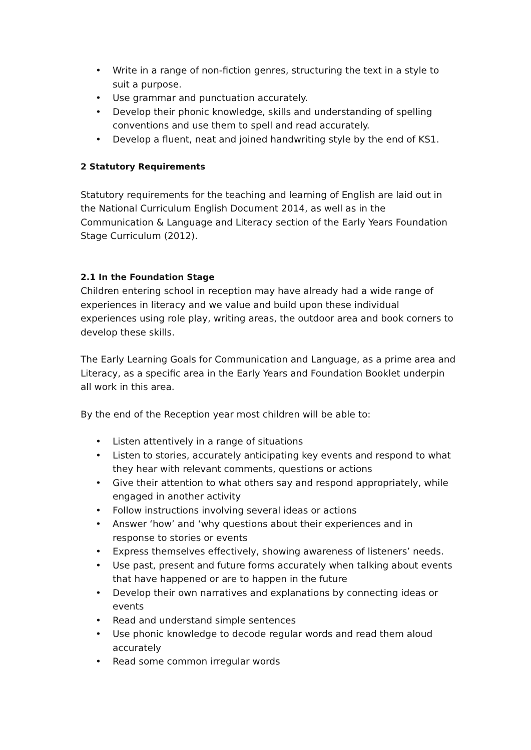• Write in a range of non-fiction genres, structuring the text in a style to suit a purpose.
• Use grammar and punctuation accurately.
• Develop their phonic knowledge, skills and understanding of spelling conventions and use them to spell and read accurately.
• Develop a fluent, neat and joined handwriting style by the end of KS1.
2 Statutory Requirements
Statutory requirements for the teaching and learning of English are laid out in the National Curriculum English Document 2014, as well as in the Communication & Language and Literacy section of the Early Years Foundation Stage Curriculum (2012).
2.1 In the Foundation Stage
Children entering school in reception may have already had a wide range of experiences in literacy and we value and build upon these individual experiences using role play, writing areas, the outdoor area and book corners to develop these skills.
The Early Learning Goals for Communication and Language, as a prime area and Literacy, as a specific area in the Early Years and Foundation Booklet underpin all work in this area.
By the end of the Reception year most children will be able to:
• Listen attentively in a range of situations
• Listen to stories, accurately anticipating key events and respond to what they hear with relevant comments, questions or actions
• Give their attention to what others say and respond appropriately, while engaged in another activity
• Follow instructions involving several ideas or actions
• Answer ‘how’ and ‘why questions about their experiences and in response to stories or events
• Express themselves effectively, showing awareness of listeners’ needs.
• Use past, present and future forms accurately when talking about events that have happened or are to happen in the future
• Develop their own narratives and explanations by connecting ideas or events
• Read and understand simple sentences
• Use phonic knowledge to decode regular words and read them aloud accurately
• Read some common irregular words